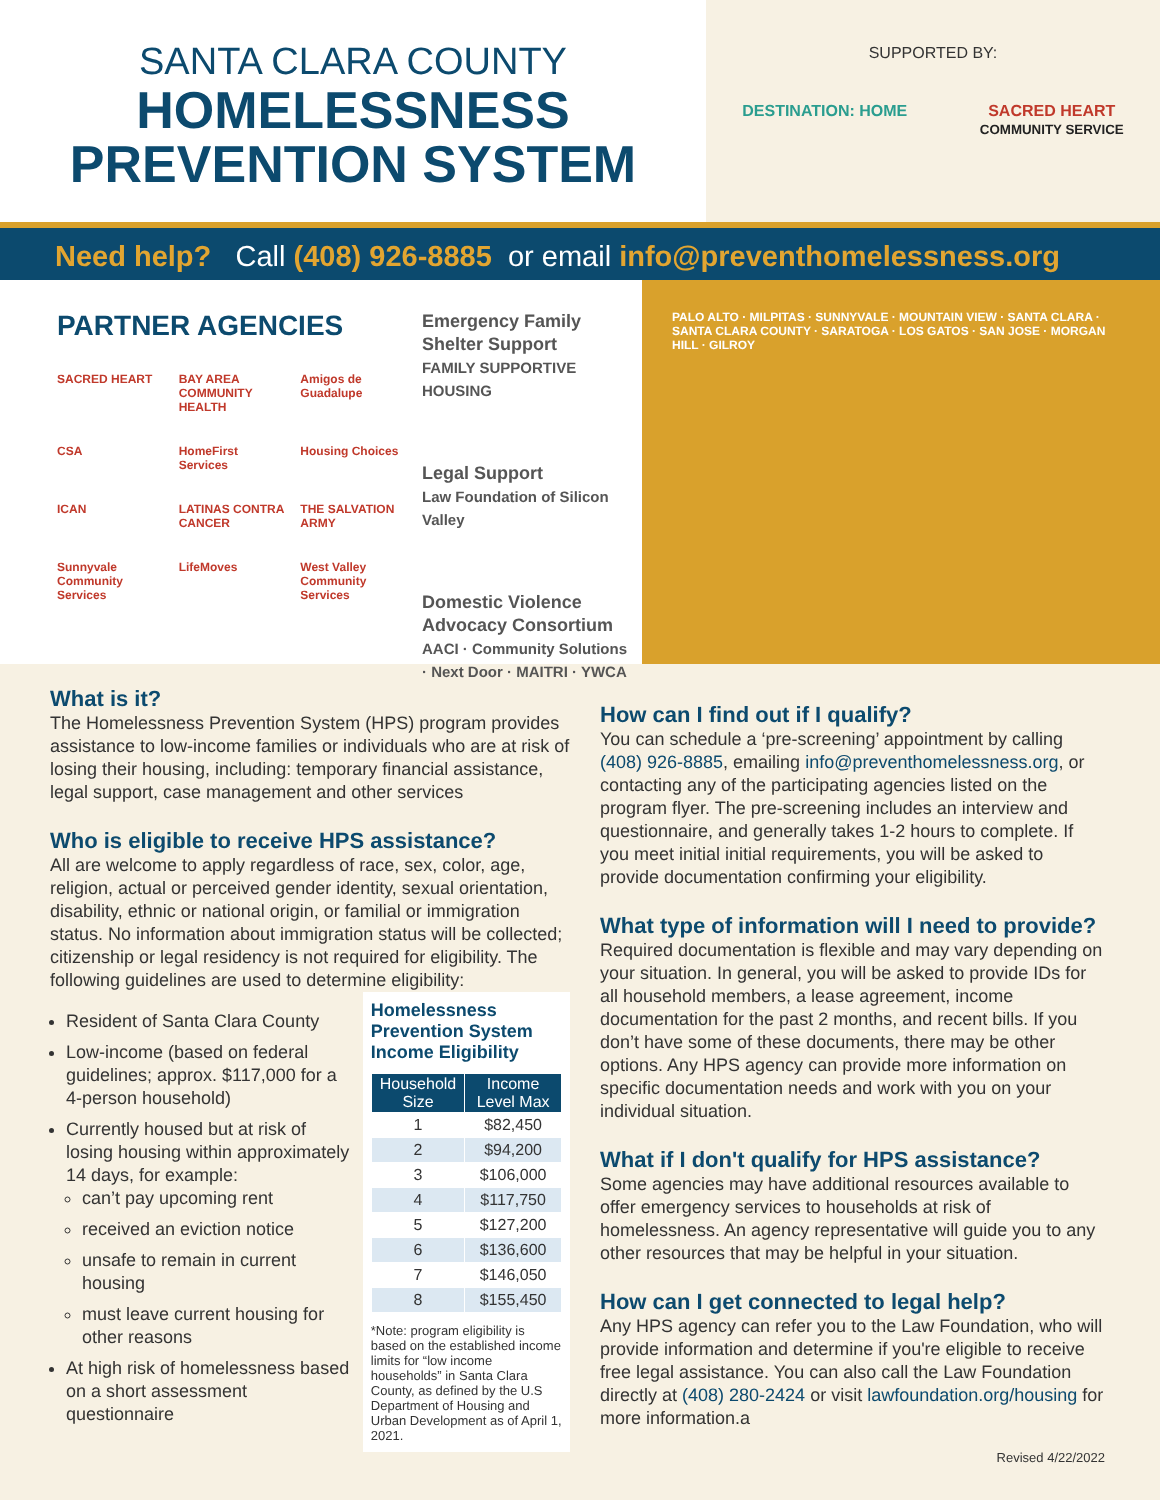SANTA CLARA COUNTY
HOMELESSNESS
PREVENTION SYSTEM
SUPPORTED BY:
DESTINATION: HOME SACRED HEART
COMMUNITY SERVICE
Need help? Call (408) 926-8885 or email info@preventhomelessness.org
PARTNER AGENCIES
SACRED HEART BAY AREA COMMUNITY HEALTH Amigos de Guadalupe CSA HomeFirst Services Housing Choices ICAN LATINAS CONTRA CANCER THE SALVATION ARMY Sunnyvale Community Services LifeMoves West Valley Community Services
Emergency Family Shelter Support
FAMILY SUPPORTIVE HOUSING
Legal Support
Law Foundation of Silicon Valley
Domestic Violence Advocacy Consortium
AACI · Community Solutions · Next Door · MAITRI · YWCA
PALO ALTO · MILPITAS · SUNNYVALE · MOUNTAIN VIEW · SANTA CLARA · SANTA CLARA COUNTY · SARATOGA · LOS GATOS · SAN JOSE · MORGAN HILL · GILROY
What is it?
The Homelessness Prevention System (HPS) program provides assistance to low-income families or individuals who are at risk of losing their housing, including: temporary financial assistance, legal support, case management and other services
Who is eligible to receive HPS assistance?
All are welcome to apply regardless of race, sex, color, age, religion, actual or perceived gender identity, sexual orientation, disability, ethnic or national origin, or familial or immigration status. No information about immigration status will be collected; citizenship or legal residency is not required for eligibility. The following guidelines are used to determine eligibility:
Resident of Santa Clara County
Low-income (based on federal guidelines; approx. $117,000 for a 4-person household)
Currently housed but at risk of losing housing within approximately 14 days, for example:
can’t pay upcoming rent
received an eviction notice
unsafe to remain in current housing
must leave current housing for other reasons
At high risk of homelessness based on a short assessment questionnaire
Homelessness Prevention System Income Eligibility
| Household Size | Income Level Max |
| --- | --- |
| 1 | $82,450 |
| 2 | $94,200 |
| 3 | $106,000 |
| 4 | $117,750 |
| 5 | $127,200 |
| 6 | $136,600 |
| 7 | $146,050 |
| 8 | $155,450 |
*Note: program eligibility is based on the established income limits for “low income households” in Santa Clara County, as defined by the U.S Department of Housing and Urban Development as of April 1, 2021.
How can I find out if I qualify?
You can schedule a ‘pre-screening’ appointment by calling (408) 926-8885, emailing info@preventhomelessness.org, or contacting any of the participating agencies listed on the program flyer. The pre-screening includes an interview and questionnaire, and generally takes 1-2 hours to complete. If you meet initial initial requirements, you will be asked to provide documentation confirming your eligibility.
What type of information will I need to provide?
Required documentation is flexible and may vary depending on your situation. In general, you will be asked to provide IDs for all household members, a lease agreement, income documentation for the past 2 months, and recent bills. If you don’t have some of these documents, there may be other options. Any HPS agency can provide more information on specific documentation needs and work with you on your individual situation.
What if I don't qualify for HPS assistance?
Some agencies may have additional resources available to offer emergency services to households at risk of homelessness. An agency representative will guide you to any other resources that may be helpful in your situation.
How can I get connected to legal help?
Any HPS agency can refer you to the Law Foundation, who will provide information and determine if you're eligible to receive free legal assistance. You can also call the Law Foundation directly at (408) 280-2424 or visit lawfoundation.org/housing for more information.a
Revised 4/22/2022